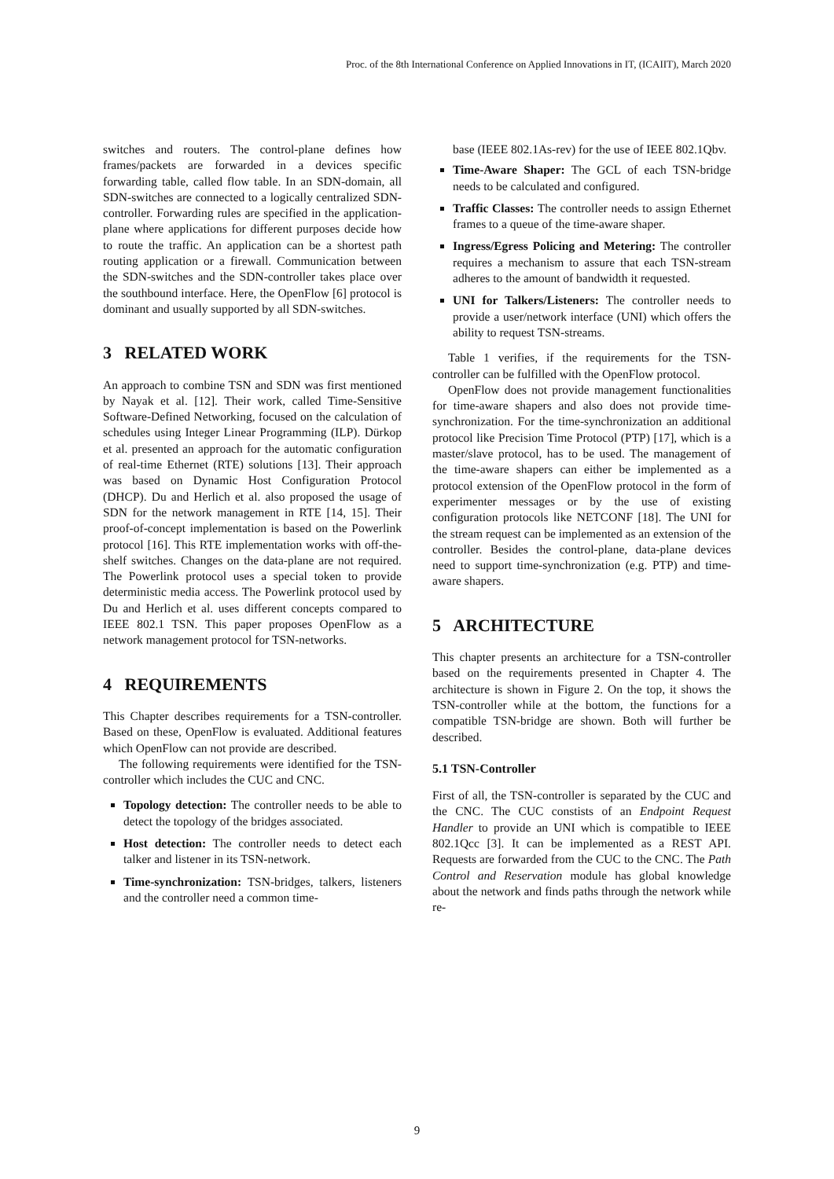Proc. of the 8th International Conference on Applied Innovations in IT, (ICAIIT), March 2020
switches and routers. The control-plane defines how frames/packets are forwarded in a devices specific forwarding table, called flow table. In an SDN-domain, all SDN-switches are connected to a logically centralized SDN-controller. Forwarding rules are specified in the application-plane where applications for different purposes decide how to route the traffic. An application can be a shortest path routing application or a firewall. Communication between the SDN-switches and the SDN-controller takes place over the southbound interface. Here, the OpenFlow [6] protocol is dominant and usually supported by all SDN-switches.
3 RELATED WORK
An approach to combine TSN and SDN was first mentioned by Nayak et al. [12]. Their work, called Time-Sensitive Software-Defined Networking, focused on the calculation of schedules using Integer Linear Programming (ILP). Dürkop et al. presented an approach for the automatic configuration of real-time Ethernet (RTE) solutions [13]. Their approach was based on Dynamic Host Configuration Protocol (DHCP). Du and Herlich et al. also proposed the usage of SDN for the network management in RTE [14, 15]. Their proof-of-concept implementation is based on the Powerlink protocol [16]. This RTE implementation works with off-the-shelf switches. Changes on the data-plane are not required. The Powerlink protocol uses a special token to provide deterministic media access. The Powerlink protocol used by Du and Herlich et al. uses different concepts compared to IEEE 802.1 TSN. This paper proposes OpenFlow as a network management protocol for TSN-networks.
4 REQUIREMENTS
This Chapter describes requirements for a TSN-controller. Based on these, OpenFlow is evaluated. Additional features which OpenFlow can not provide are described.
The following requirements were identified for the TSN-controller which includes the CUC and CNC.
Topology detection: The controller needs to be able to detect the topology of the bridges associated.
Host detection: The controller needs to detect each talker and listener in its TSN-network.
Time-synchronization: TSN-bridges, talkers, listeners and the controller need a common time-
base (IEEE 802.1As-rev) for the use of IEEE 802.1Qbv.
Time-Aware Shaper: The GCL of each TSN-bridge needs to be calculated and configured.
Traffic Classes: The controller needs to assign Ethernet frames to a queue of the time-aware shaper.
Ingress/Egress Policing and Metering: The controller requires a mechanism to assure that each TSN-stream adheres to the amount of bandwidth it requested.
UNI for Talkers/Listeners: The controller needs to provide a user/network interface (UNI) which offers the ability to request TSN-streams.
Table 1 verifies, if the requirements for the TSN-controller can be fulfilled with the OpenFlow protocol.
OpenFlow does not provide management functionalities for time-aware shapers and also does not provide time-synchronization. For the time-synchronization an additional protocol like Precision Time Protocol (PTP) [17], which is a master/slave protocol, has to be used. The management of the time-aware shapers can either be implemented as a protocol extension of the OpenFlow protocol in the form of experimenter messages or by the use of existing configuration protocols like NETCONF [18]. The UNI for the stream request can be implemented as an extension of the controller. Besides the control-plane, data-plane devices need to support time-synchronization (e.g. PTP) and time-aware shapers.
5 ARCHITECTURE
This chapter presents an architecture for a TSN-controller based on the requirements presented in Chapter 4. The architecture is shown in Figure 2. On the top, it shows the TSN-controller while at the bottom, the functions for a compatible TSN-bridge are shown. Both will further be described.
5.1 TSN-Controller
First of all, the TSN-controller is separated by the CUC and the CNC. The CUC constists of an Endpoint Request Handler to provide an UNI which is compatible to IEEE 802.1Qcc [3]. It can be implemented as a REST API. Requests are forwarded from the CUC to the CNC. The Path Control and Reservation module has global knowledge about the network and finds paths through the network while re-
9